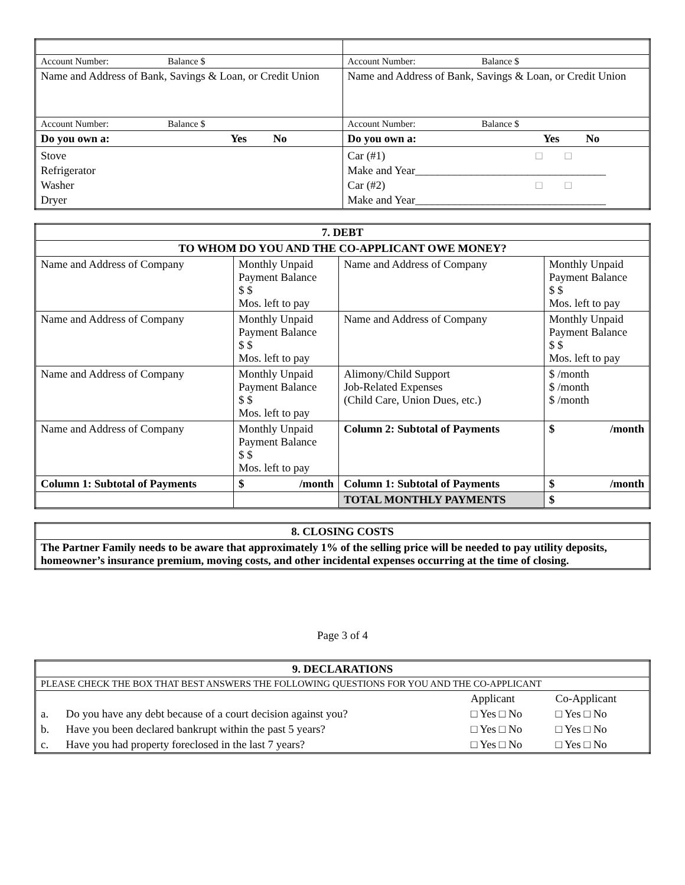| Account Number: Balance $ | Account Number: Balance $ |
| Name and Address of Bank, Savings & Loan, or Credit Union | Name and Address of Bank, Savings & Loan, or Credit Union |
| Account Number: Balance $ | Account Number: Balance $ |
| Do you own a: Yes No | Do you own a: Yes No |
| Stove Refrigerator Washer Dryer | Car (#1) □ □ Make and Year__________________________________ Car (#2) □ □ Make and Year__________________________________ |
| 7. DEBT | | | |
| --- | --- | --- | --- |
| TO WHOM DO YOU AND THE CO-APPLICANT OWE MONEY? | | | |
| Name and Address of Company | Monthly Unpaid Payment Balance $ $ Mos. left to pay | Name and Address of Company | Monthly Unpaid Payment Balance $ $ Mos. left to pay |
| Name and Address of Company | Monthly Unpaid Payment Balance $ $ Mos. left to pay | Name and Address of Company | Monthly Unpaid Payment Balance $ $ Mos. left to pay |
| Name and Address of Company | Monthly Unpaid Payment Balance $ $ Mos. left to pay | Alimony/Child Support Job-Related Expenses (Child Care, Union Dues, etc.) | $ /month $ /month $ /month |
| Name and Address of Company | Monthly Unpaid Payment Balance $ $ Mos. left to pay | Column 2: Subtotal of Payments | $ /month |
| Column 1: Subtotal of Payments | $ /month | Column 1: Subtotal of Payments | $ /month |
| | | TOTAL MONTHLY PAYMENTS | $ |
| 8. CLOSING COSTS |
| --- |
| The Partner Family needs to be aware that approximately 1% of the selling price will be needed to pay utility deposits, homeowner’s insurance premium, moving costs, and other incidental expenses occurring at the time of closing. |
Page 3 of 4
| 9. DECLARATIONS | | | |
| --- | --- | --- | --- |
| PLEASE CHECK THE BOX THAT BEST ANSWERS THE FOLLOWING QUESTIONS FOR YOU AND THE CO-APPLICANT | | | |
| | | Applicant | Co-Applicant |
| a. | Do you have any debt because of a court decision against you? | □ Yes □ No | □ Yes □ No |
| b. | Have you been declared bankrupt within the past 5 years? | □ Yes □ No | □ Yes □ No |
| c. | Have you had property foreclosed in the last 7 years? | □ Yes □ No | □ Yes □ No |